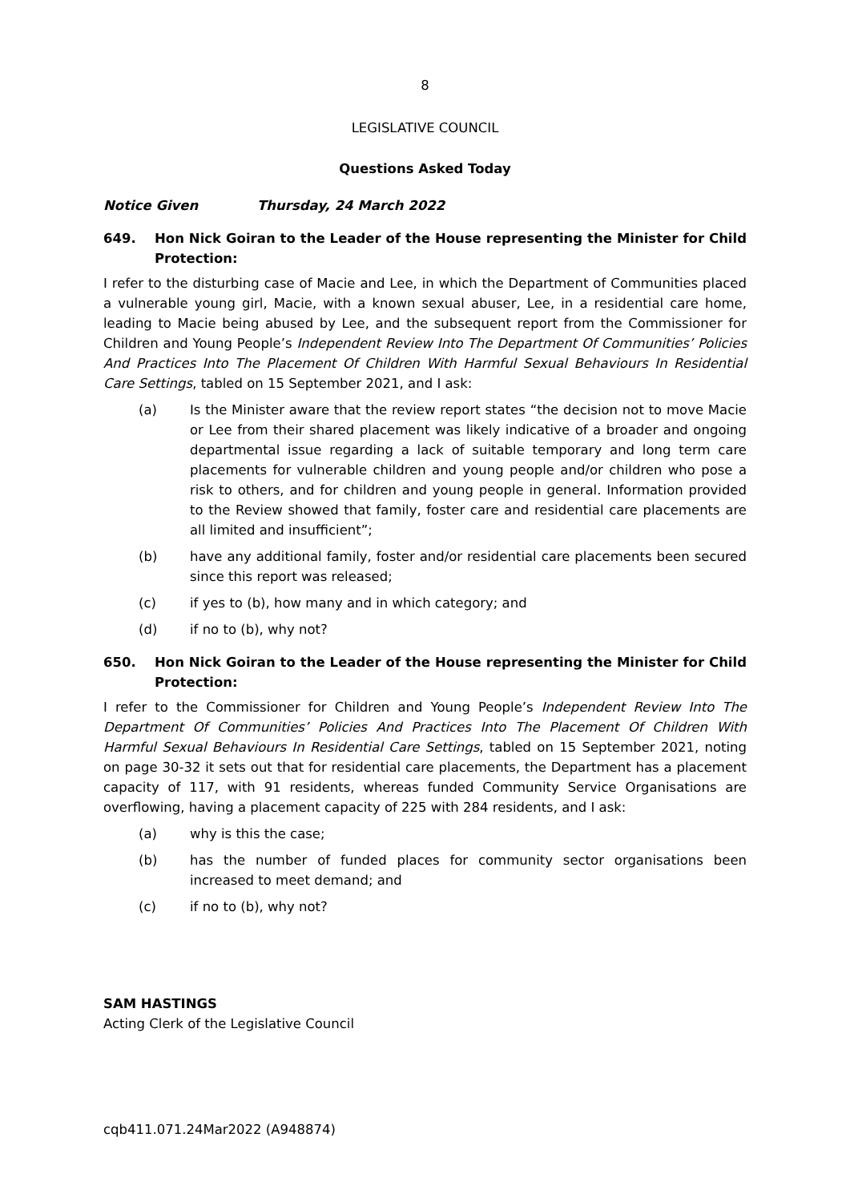8
LEGISLATIVE COUNCIL
Questions Asked Today
Notice Given Thursday, 24 March 2022
649. Hon Nick Goiran to the Leader of the House representing the Minister for Child Protection:
I refer to the disturbing case of Macie and Lee, in which the Department of Communities placed a vulnerable young girl, Macie, with a known sexual abuser, Lee, in a residential care home, leading to Macie being abused by Lee, and the subsequent report from the Commissioner for Children and Young People’s Independent Review Into The Department Of Communities’ Policies And Practices Into The Placement Of Children With Harmful Sexual Behaviours In Residential Care Settings, tabled on 15 September 2021, and I ask:
(a) Is the Minister aware that the review report states “the decision not to move Macie or Lee from their shared placement was likely indicative of a broader and ongoing departmental issue regarding a lack of suitable temporary and long term care placements for vulnerable children and young people and/or children who pose a risk to others, and for children and young people in general. Information provided to the Review showed that family, foster care and residential care placements are all limited and insufficient”;
(b) have any additional family, foster and/or residential care placements been secured since this report was released;
(c) if yes to (b), how many and in which category; and
(d) if no to (b), why not?
650. Hon Nick Goiran to the Leader of the House representing the Minister for Child Protection:
I refer to the Commissioner for Children and Young People’s Independent Review Into The Department Of Communities’ Policies And Practices Into The Placement Of Children With Harmful Sexual Behaviours In Residential Care Settings, tabled on 15 September 2021, noting on page 30-32 it sets out that for residential care placements, the Department has a placement capacity of 117, with 91 residents, whereas funded Community Service Organisations are overflowing, having a placement capacity of 225 with 284 residents, and I ask:
(a) why is this the case;
(b) has the number of funded places for community sector organisations been increased to meet demand; and
(c) if no to (b), why not?
SAM HASTINGS
Acting Clerk of the Legislative Council
cqb411.071.24Mar2022 (A948874)